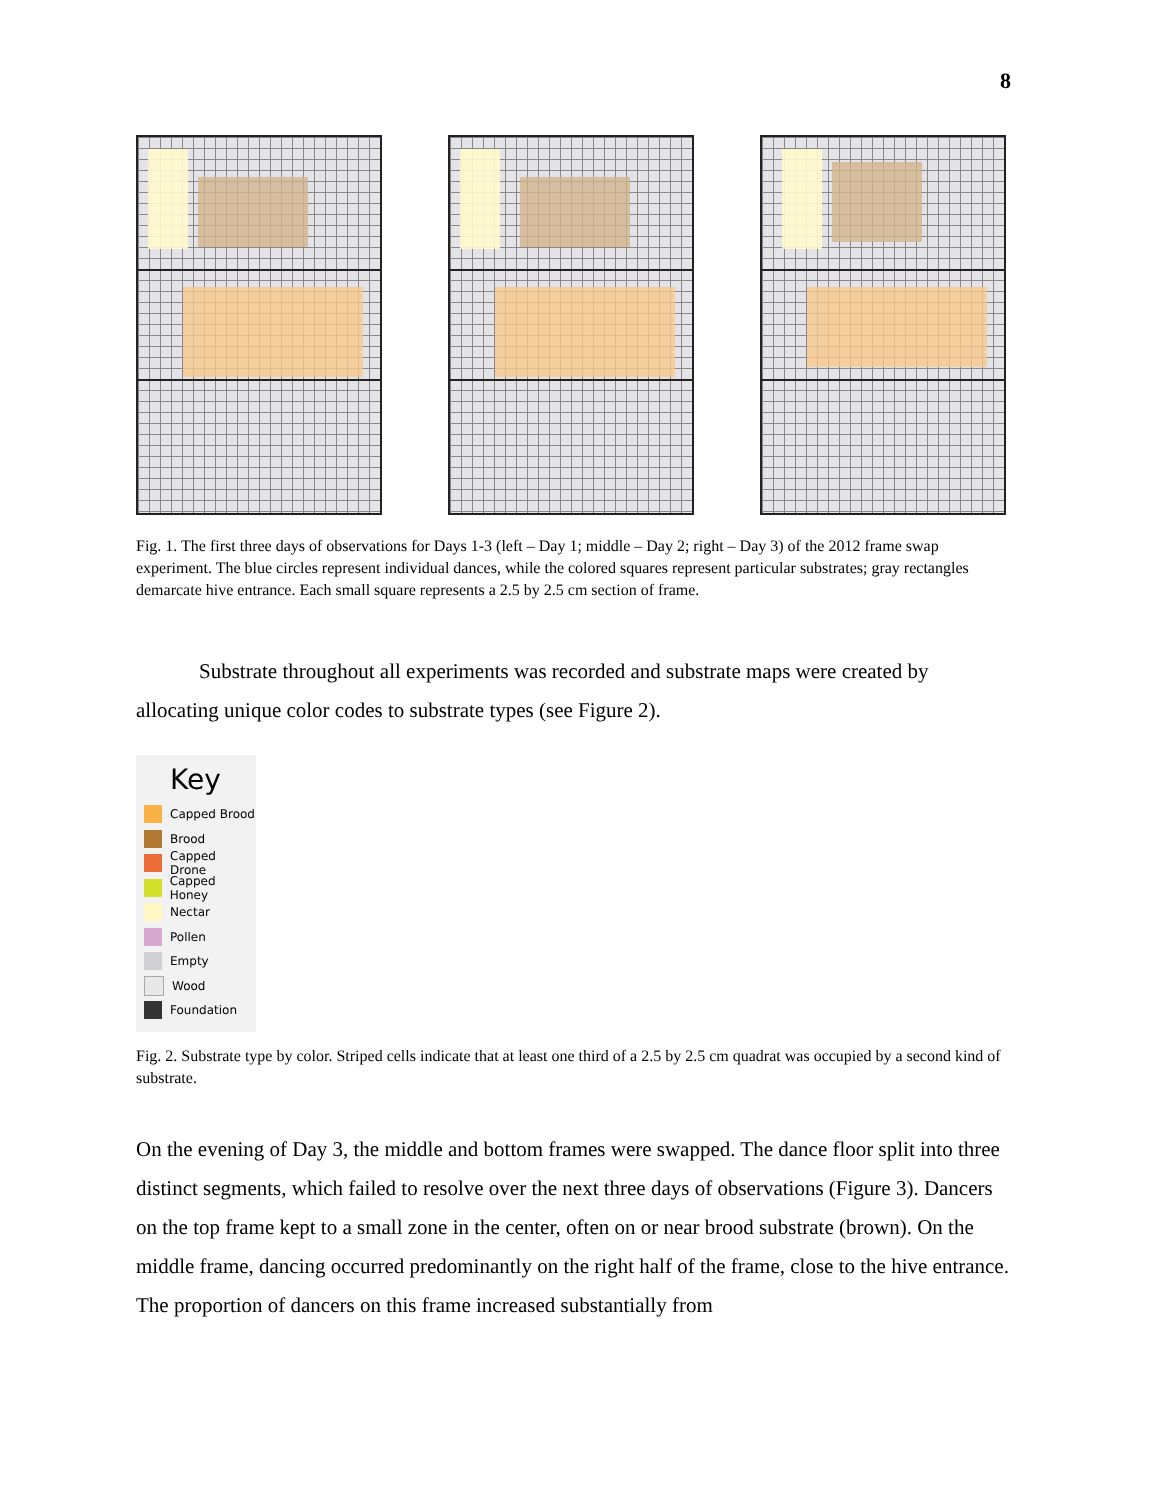8
Fig. 1. The first three days of observations for Days 1-3 (left – Day 1; middle – Day 2; right – Day 3) of the 2012 frame swap experiment. The blue circles represent individual dances, while the colored squares represent particular substrates; gray rectangles demarcate hive entrance. Each small square represents a 2.5 by 2.5 cm section of frame.
Substrate throughout all experiments was recorded and substrate maps were created by allocating unique color codes to substrate types (see Figure 2).
Key
Capped Brood
Brood
Capped Drone
Capped Honey
Nectar
Pollen
Empty
Wood
Foundation
Fig. 2. Substrate type by color. Striped cells indicate that at least one third of a 2.5 by 2.5 cm quadrat was occupied by a second kind of substrate.
On the evening of Day 3, the middle and bottom frames were swapped. The dance floor split into three distinct segments, which failed to resolve over the next three days of observations (Figure 3). Dancers on the top frame kept to a small zone in the center, often on or near brood substrate (brown). On the middle frame, dancing occurred predominantly on the right half of the frame, close to the hive entrance. The proportion of dancers on this frame increased substantially from